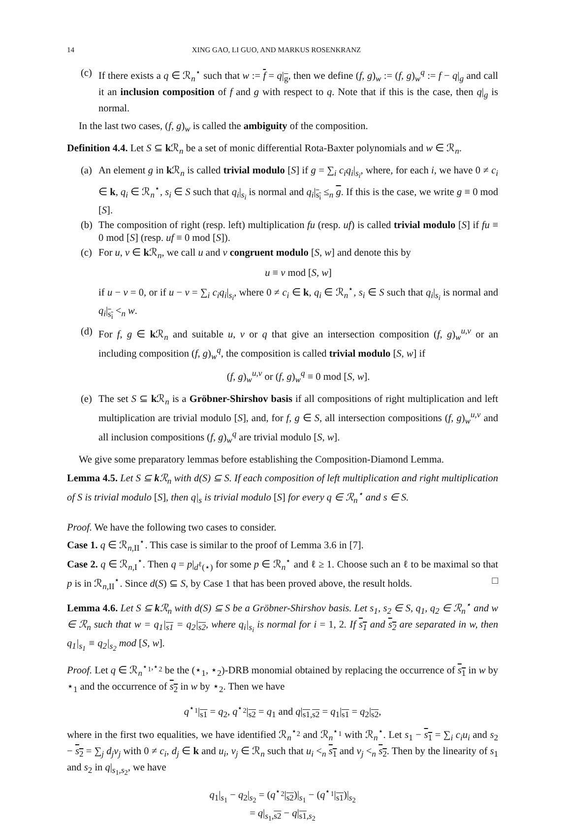14 XING GAO, LI GUO, AND MARKUS ROSENKRANZ
(c)
If there exists a q ∈ ℛ<sub>n</sub><sup>⋆</sup> such that w := f = q|<sub>g</sub>, then we define (f, g)<sub>w</sub> := (f, g)<sub>w</sub><sup>q</sup> := f − q|<sub>g</sub> and call it an inclusion composition of f and g with respect to q. Note that if this is the case, then q|<sub>g</sub> is normal.
In the last two cases, (f, g)<sub>w</sub> is called the ambiguity of the composition.
Definition 4.4. Let S ⊆ k ℛ<sub>n</sub> be a set of monic differential Rota-Baxter polynomials and w ∈ ℛ<sub>n</sub>.
(a)
An element g in k ℛ<sub>n</sub> is called trivial modulo [S] if g = ∑<sub>i</sub> c<sub>i</sub>q<sub>i</sub>|<sub>s<sub>i</sub></sub>, where, for each i, we have 0 ≠ c<sub>i</sub> ∈ k, q<sub>i</sub> ∈ ℛ<sub>n</sub><sup>⋆</sup>, s<sub>i</sub> ∈ S such that q<sub>i</sub>|<sub>s<sub>i</sub></sub> is normal and q<sub>i</sub>|<sub>s<sub>i</sub></sub> ≤<sub>n</sub> g. If this is the case, we write g ≡ 0 mod [S].
(b)
The composition of right (resp. left) multiplication fu (resp. uf) is called trivial modulo [S] if fu ≡ 0 mod [S] (resp. uf ≡ 0 mod [S]).
(c)
For u, v ∈ k ℛ<sub>n</sub>, we call u and v congruent modulo [S, w] and denote this by
u ≡ v mod [S, w]
if u − v = 0, or if u − v = ∑<sub>i</sub> c<sub>i</sub>q<sub>i</sub>|<sub>s<sub>i</sub></sub>, where 0 ≠ c<sub>i</sub> ∈ k, q<sub>i</sub> ∈ ℛ<sub>n</sub><sup>⋆</sup>, s<sub>i</sub> ∈ S such that q<sub>i</sub>|<sub>s<sub>i</sub></sub> is normal and q<sub>i</sub>|<sub>s<sub>i</sub></sub> <<sub>n</sub> w.
(d)
For f, g ∈ k ℛ<sub>n</sub> and suitable u, v or q that give an intersection composition (f, g)<sub>w</sub><sup>u,v</sup> or an including composition (f, g)<sub>w</sub><sup>q</sup>, the composition is called trivial modulo [S, w] if
(f, g)<sub>w</sub><sup>u,v</sup> or (f, g)<sub>w</sub><sup>q</sup> ≡ 0 mod [S, w].
(e)
The set S ⊆ k ℛ<sub>n</sub> is a Gröbner-Shirshov basis if all compositions of right multiplication and left multiplication are trivial modulo [S], and, for f, g ∈ S, all intersection compositions (f, g)<sub>w</sub><sup>u,v</sup> and all inclusion compositions (f, g)<sub>w</sub><sup>q</sup> are trivial modulo [S, w].
We give some preparatory lemmas before establishing the Composition-Diamond Lemma.
Lemma 4.5. Let S ⊆ k ℛ<sub>n</sub> with d(S) ⊆ S. If each composition of left multiplication and right multiplication of S is trivial modulo [S], then q|<sub>s</sub> is trivial modulo [S] for every q ∈ ℛ<sub>n</sub><sup>⋆</sup> and s ∈ S.
Proof. We have the following two cases to consider.
Case 1. q ∈ ℛ<sub>n,II</sub><sup>⋆</sup>. This case is similar to the proof of Lemma 3.6 in [7].
Case 2. q ∈ ℛ<sub>n,I</sub><sup>⋆</sup>. Then q = p|<sub>d<sup>ℓ</sup>(⋆)</sub> for some p ∈ ℛ<sub>n</sub><sup>⋆</sup> and ℓ ≥ 1. Choose such an ℓ to be maximal so that p is in ℛ<sub>n,II</sub><sup>⋆</sup>. Since d(S) ⊆ S, by Case 1 that has been proved above, the result holds. □
Lemma 4.6. Let S ⊆ k ℛ<sub>n</sub> with d(S) ⊆ S be a Gröbner-Shirshov basis. Let s<sub>1</sub>, s<sub>2</sub> ∈ S, q<sub>1</sub>, q<sub>2</sub> ∈ ℛ<sub>n</sub><sup>⋆</sup> and w ∈ ℛ<sub>n</sub> such that w = q<sub>1</sub>|<sub>s1</sub> = q<sub>2</sub>|<sub>s2</sub>, where q<sub>i</sub>|<sub>s<sub>i</sub></sub> is normal for i = 1, 2. If s<sub>1</sub> and s<sub>2</sub> are separated in w, then q<sub>1</sub>|<sub>s<sub>1</sub></sub> ≡ q<sub>2</sub>|<sub>s<sub>2</sub></sub> mod [S, w].
Proof. Let q ∈ ℛ<sub>n</sub><sup>⋆<sub>1</sub>,⋆<sub>2</sub></sup> be the (⋆<sub>1</sub>, ⋆<sub>2</sub>)-DRB monomial obtained by replacing the occurrence of s<sub>1</sub> in w by ⋆<sub>1</sub> and the occurrence of s<sub>2</sub> in w by ⋆<sub>2</sub>. Then we have
q<sup>⋆<sub>1</sub></sup>|<sub>s1</sub> = q<sub>2</sub>, q<sup>⋆<sub>2</sub></sup>|<sub>s2</sub> = q<sub>1</sub> and q|<sub>s1,s2</sub> = q<sub>1</sub>|<sub>s1</sub> = q<sub>2</sub>|<sub>s2</sub>,
where in the first two equalities, we have identified ℛ<sub>n</sub><sup>⋆<sub>2</sub></sup> and ℛ<sub>n</sub><sup>⋆<sub>1</sub></sup> with ℛ<sub>n</sub><sup>⋆</sup>. Let s<sub>1</sub> − s<sub>1</sub> = ∑<sub>i</sub> c<sub>i</sub>u<sub>i</sub> and s<sub>2</sub> − s<sub>2</sub> = ∑<sub>j</sub> d<sub>j</sub>v<sub>j</sub> with 0 ≠ c<sub>i</sub>, d<sub>j</sub> ∈ k and u<sub>i</sub>, v<sub>j</sub> ∈ ℛ<sub>n</sub> such that u<sub>i</sub> <<sub>n</sub> s<sub>1</sub> and v<sub>j</sub> <<sub>n</sub> s<sub>2</sub>. Then by the linearity of s<sub>1</sub> and s<sub>2</sub> in q|<sub>s<sub>1</sub>,s<sub>2</sub></sub>, we have
q<sub>1</sub>|<sub>s<sub>1</sub></sub> − q<sub>2</sub>|<sub>s<sub>2</sub></sub> = (q<sup>⋆<sub>2</sub></sup>|<sub>s2</sub>)|<sub>s<sub>1</sub></sub> − (q<sup>⋆<sub>1</sub></sup>|<sub>s1</sub>)|<sub>s<sub>2</sub></sub>
= q|<sub>s<sub>1</sub>,s2</sub> − q|<sub>s1,s<sub>2</sub></sub>